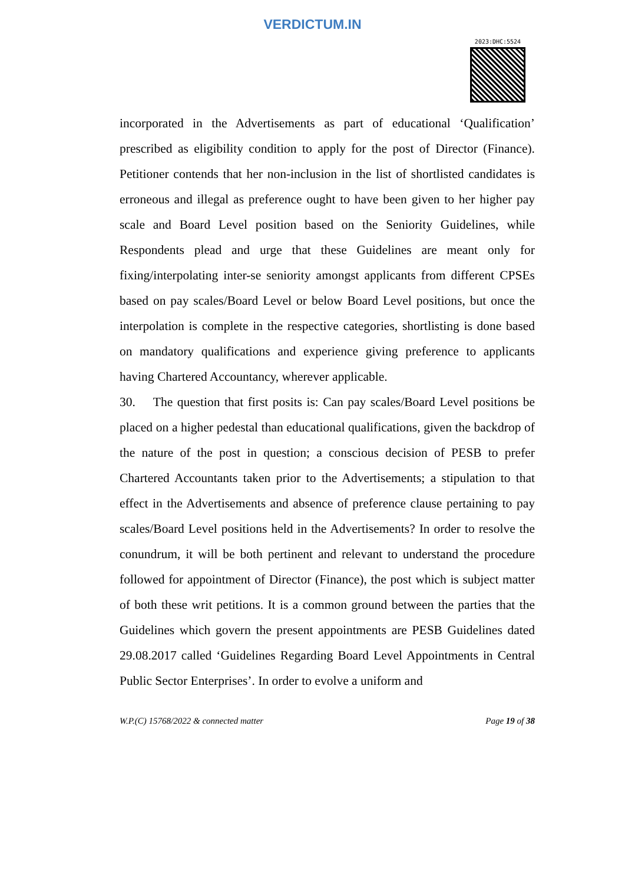VERDICTUM.IN
2023:DHC:5524
incorporated in the Advertisements as part of educational ‘Qualification’ prescribed as eligibility condition to apply for the post of Director (Finance). Petitioner contends that her non-inclusion in the list of shortlisted candidates is erroneous and illegal as preference ought to have been given to her higher pay scale and Board Level position based on the Seniority Guidelines, while Respondents plead and urge that these Guidelines are meant only for fixing/interpolating inter-se seniority amongst applicants from different CPSEs based on pay scales/Board Level or below Board Level positions, but once the interpolation is complete in the respective categories, shortlisting is done based on mandatory qualifications and experience giving preference to applicants having Chartered Accountancy, wherever applicable.
30. The question that first posits is: Can pay scales/Board Level positions be placed on a higher pedestal than educational qualifications, given the backdrop of the nature of the post in question; a conscious decision of PESB to prefer Chartered Accountants taken prior to the Advertisements; a stipulation to that effect in the Advertisements and absence of preference clause pertaining to pay scales/Board Level positions held in the Advertisements? In order to resolve the conundrum, it will be both pertinent and relevant to understand the procedure followed for appointment of Director (Finance), the post which is subject matter of both these writ petitions. It is a common ground between the parties that the Guidelines which govern the present appointments are PESB Guidelines dated 29.08.2017 called ‘Guidelines Regarding Board Level Appointments in Central Public Sector Enterprises’. In order to evolve a uniform and
W.P.(C) 15768/2022 & connected matter Page 19 of 38